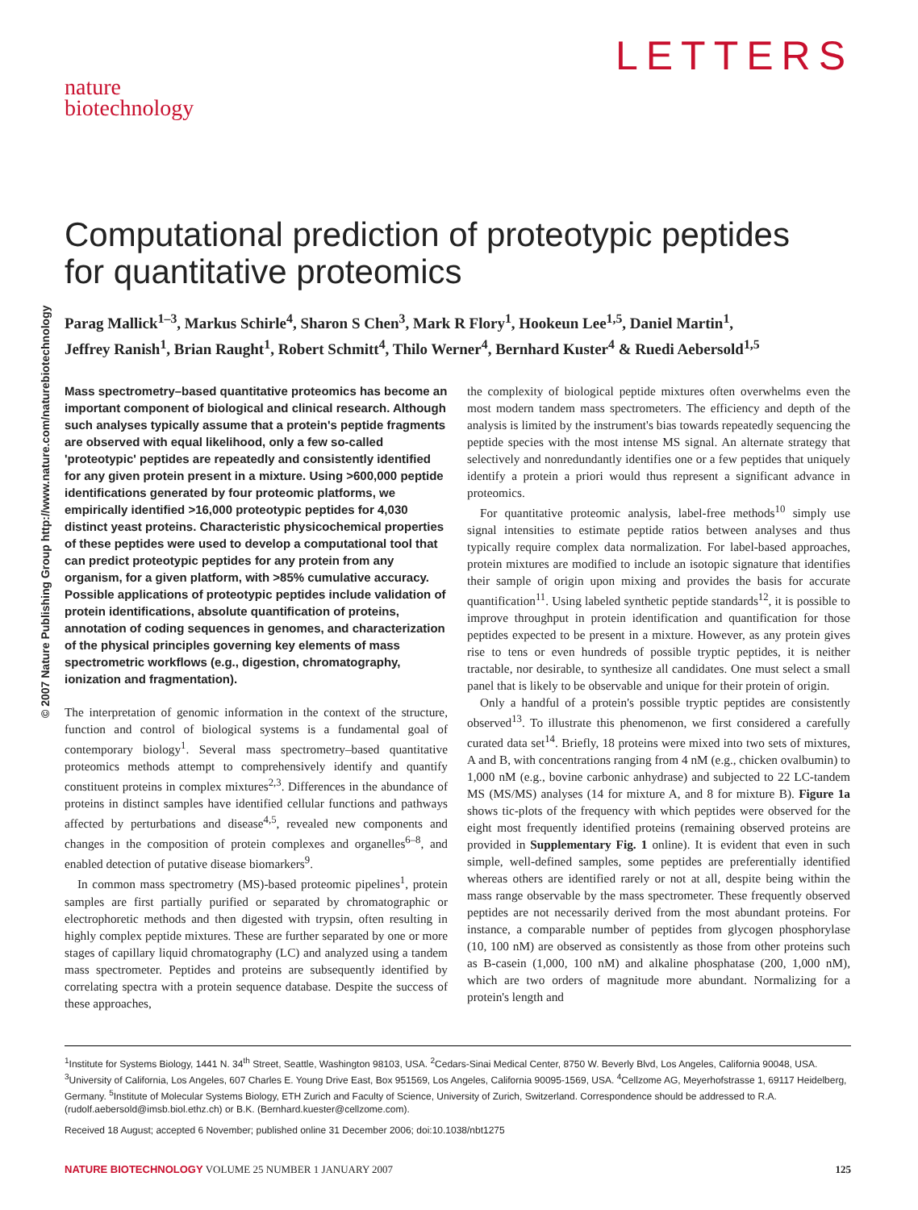LETTERS
nature
biotechnology
© 2007 Nature Publishing Group http://www.nature.com/naturebiotechnology
Computational prediction of proteotypic peptides
for quantitative proteomics
Parag Mallick<sup>1–3</sup>, Markus Schirle<sup>4</sup>, Sharon S Chen<sup>3</sup>, Mark R Flory<sup>1</sup>, Hookeun Lee<sup>1,5</sup>, Daniel Martin<sup>1</sup>,
Jeffrey Ranish<sup>1</sup>, Brian Raught<sup>1</sup>, Robert Schmitt<sup>4</sup>, Thilo Werner<sup>4</sup>, Bernhard Kuster<sup>4</sup> & Ruedi Aebersold<sup>1,5</sup>
Mass spectrometry–based quantitative proteomics has become an important component of biological and clinical research. Although such analyses typically assume that a protein's peptide fragments are observed with equal likelihood, only a few so-called 'proteotypic' peptides are repeatedly and consistently identified for any given protein present in a mixture. Using >600,000 peptide identifications generated by four proteomic platforms, we empirically identified >16,000 proteotypic peptides for 4,030 distinct yeast proteins. Characteristic physicochemical properties of these peptides were used to develop a computational tool that can predict proteotypic peptides for any protein from any organism, for a given platform, with >85% cumulative accuracy. Possible applications of proteotypic peptides include validation of protein identifications, absolute quantification of proteins, annotation of coding sequences in genomes, and characterization of the physical principles governing key elements of mass spectrometric workflows (e.g., digestion, chromatography, ionization and fragmentation).
The interpretation of genomic information in the context of the structure, function and control of biological systems is a fundamental goal of contemporary biology<sup>1</sup>. Several mass spectrometry–based quantitative proteomics methods attempt to comprehensively identify and quantify constituent proteins in complex mixtures<sup>2,3</sup>. Differences in the abundance of proteins in distinct samples have identified cellular functions and pathways affected by perturbations and disease<sup>4,5</sup>, revealed new components and changes in the composition of protein complexes and organelles<sup>6–8</sup>, and enabled detection of putative disease biomarkers<sup>9</sup>.
In common mass spectrometry (MS)-based proteomic pipelines<sup>1</sup>, protein samples are first partially purified or separated by chromatographic or electrophoretic methods and then digested with trypsin, often resulting in highly complex peptide mixtures. These are further separated by one or more stages of capillary liquid chromatography (LC) and analyzed using a tandem mass spectrometer. Peptides and proteins are subsequently identified by correlating spectra with a protein sequence database. Despite the success of these approaches,
the complexity of biological peptide mixtures often overwhelms even the most modern tandem mass spectrometers. The efficiency and depth of the analysis is limited by the instrument's bias towards repeatedly sequencing the peptide species with the most intense MS signal. An alternate strategy that selectively and nonredundantly identifies one or a few peptides that uniquely identify a protein a priori would thus represent a significant advance in proteomics.
For quantitative proteomic analysis, label-free methods<sup>10</sup> simply use signal intensities to estimate peptide ratios between analyses and thus typically require complex data normalization. For label-based approaches, protein mixtures are modified to include an isotopic signature that identifies their sample of origin upon mixing and provides the basis for accurate quantification<sup>11</sup>. Using labeled synthetic peptide standards<sup>12</sup>, it is possible to improve throughput in protein identification and quantification for those peptides expected to be present in a mixture. However, as any protein gives rise to tens or even hundreds of possible tryptic peptides, it is neither tractable, nor desirable, to synthesize all candidates. One must select a small panel that is likely to be observable and unique for their protein of origin.
Only a handful of a protein's possible tryptic peptides are consistently observed<sup>13</sup>. To illustrate this phenomenon, we first considered a carefully curated data set<sup>14</sup>. Briefly, 18 proteins were mixed into two sets of mixtures, A and B, with concentrations ranging from 4 nM (e.g., chicken ovalbumin) to 1,000 nM (e.g., bovine carbonic anhydrase) and subjected to 22 LC-tandem MS (MS/MS) analyses (14 for mixture A, and 8 for mixture B). Figure 1a shows tic-plots of the frequency with which peptides were observed for the eight most frequently identified proteins (remaining observed proteins are provided in Supplementary Fig. 1 online). It is evident that even in such simple, well-defined samples, some peptides are preferentially identified whereas others are identified rarely or not at all, despite being within the mass range observable by the mass spectrometer. These frequently observed peptides are not necessarily derived from the most abundant proteins. For instance, a comparable number of peptides from glycogen phosphorylase (10, 100 nM) are observed as consistently as those from other proteins such as B-casein (1,000, 100 nM) and alkaline phosphatase (200, 1,000 nM), which are two orders of magnitude more abundant. Normalizing for a protein's length and
<sup>1</sup> Institute for Systems Biology, 1441 N. 34<sup>th</sup> Street, Seattle, Washington 98103, USA. <sup>2</sup>Cedars-Sinai Medical Center, 8750 W. Beverly Blvd, Los Angeles, California 90048, USA. <sup>3</sup>University of California, Los Angeles, 607 Charles E. Young Drive East, Box 951569, Los Angeles, California 90095-1569, USA. <sup>4</sup>Cellzome AG, Meyerhofstrasse 1, 69117 Heidelberg, Germany. <sup>5</sup>Institute of Molecular Systems Biology, ETH Zurich and Faculty of Science, University of Zurich, Switzerland. Correspondence should be addressed to R.A. (rudolf.aebersold@imsb.biol.ethz.ch) or B.K. (Bernhard.kuester@cellzome.com).
Received 18 August; accepted 6 November; published online 31 December 2006; doi:10.1038/nbt1275
NATURE BIOTECHNOLOGY VOLUME 25 NUMBER 1 JANUARY 2007 125